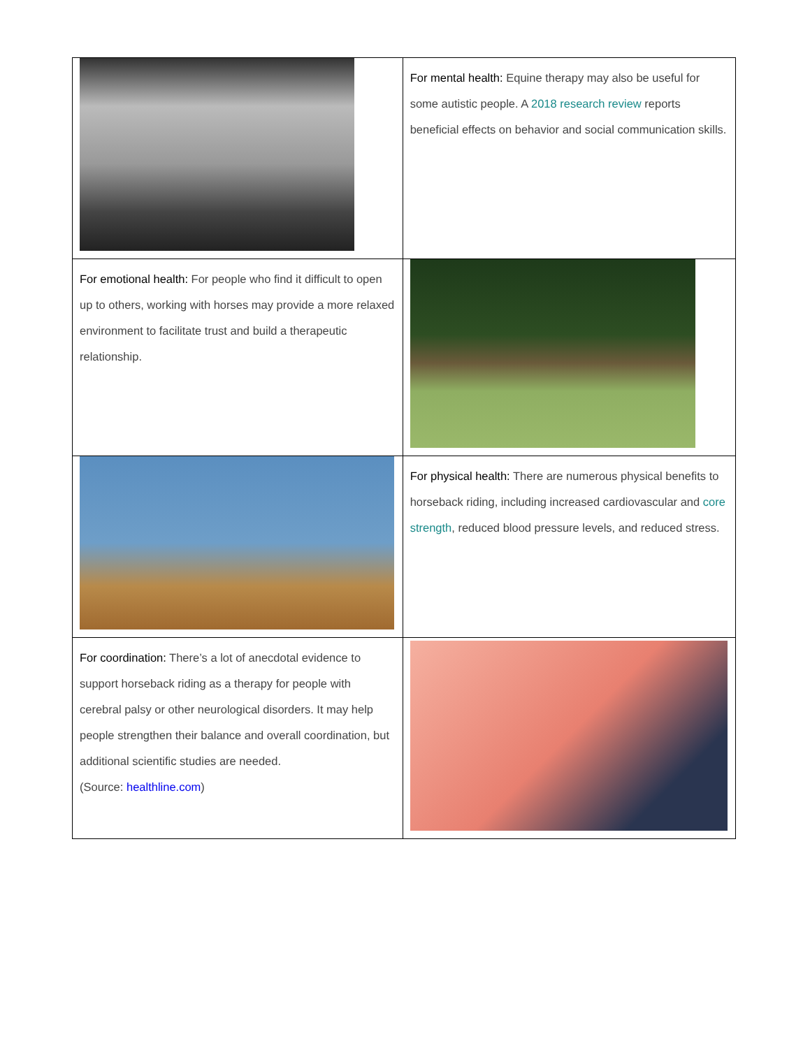| | For mental health: Equine therapy may also be useful for some autistic people. A 2018 research review reports beneficial effects on behavior and social communication skills. |
| For emotional health: For people who find it difficult to open up to others, working with horses may provide a more relaxed environment to facilitate trust and build a therapeutic relationship. | |
| | For physical health: There are numerous physical benefits to horseback riding, including increased cardiovascular and core strength , reduced blood pressure levels, and reduced stress. |
| For coordination: There’s a lot of anecdotal evidence to support horseback riding as a therapy for people with cerebral palsy or other neurological disorders. It may help people strengthen their balance and overall coordination, but additional scientific studies are needed. (Source: healthline.com ) | |